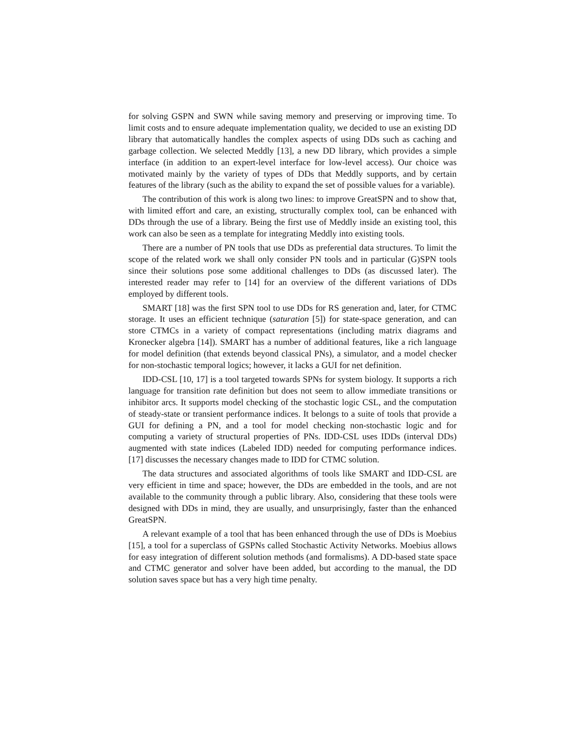for solving GSPN and SWN while saving memory and preserving or improving time. To limit costs and to ensure adequate implementation quality, we decided to use an existing DD library that automatically handles the complex aspects of using DDs such as caching and garbage collection. We selected Meddly [13], a new DD library, which provides a simple interface (in addition to an expert-level interface for low-level access). Our choice was motivated mainly by the variety of types of DDs that Meddly supports, and by certain features of the library (such as the ability to expand the set of possible values for a variable).
The contribution of this work is along two lines: to improve GreatSPN and to show that, with limited effort and care, an existing, structurally complex tool, can be enhanced with DDs through the use of a library. Being the first use of Meddly inside an existing tool, this work can also be seen as a template for integrating Meddly into existing tools.
There are a number of PN tools that use DDs as preferential data structures. To limit the scope of the related work we shall only consider PN tools and in particular (G)SPN tools since their solutions pose some additional challenges to DDs (as discussed later). The interested reader may refer to [14] for an overview of the different variations of DDs employed by different tools.
SMART [18] was the first SPN tool to use DDs for RS generation and, later, for CTMC storage. It uses an efficient technique (saturation [5]) for state-space generation, and can store CTMCs in a variety of compact representations (including matrix diagrams and Kronecker algebra [14]). SMART has a number of additional features, like a rich language for model definition (that extends beyond classical PNs), a simulator, and a model checker for non-stochastic temporal logics; however, it lacks a GUI for net definition.
IDD-CSL [10, 17] is a tool targeted towards SPNs for system biology. It supports a rich language for transition rate definition but does not seem to allow immediate transitions or inhibitor arcs. It supports model checking of the stochastic logic CSL, and the computation of steady-state or transient performance indices. It belongs to a suite of tools that provide a GUI for defining a PN, and a tool for model checking non-stochastic logic and for computing a variety of structural properties of PNs. IDD-CSL uses IDDs (interval DDs) augmented with state indices (Labeled IDD) needed for computing performance indices. [17] discusses the necessary changes made to IDD for CTMC solution.
The data structures and associated algorithms of tools like SMART and IDD-CSL are very efficient in time and space; however, the DDs are embedded in the tools, and are not available to the community through a public library. Also, considering that these tools were designed with DDs in mind, they are usually, and unsurprisingly, faster than the enhanced GreatSPN.
A relevant example of a tool that has been enhanced through the use of DDs is Moebius [15], a tool for a superclass of GSPNs called Stochastic Activity Networks. Moebius allows for easy integration of different solution methods (and formalisms). A DD-based state space and CTMC generator and solver have been added, but according to the manual, the DD solution saves space but has a very high time penalty.